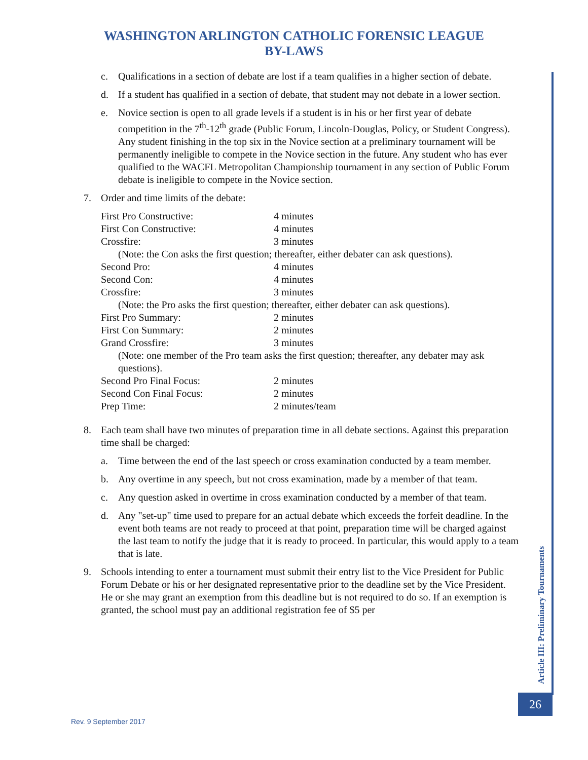WASHINGTON ARLINGTON CATHOLIC FORENSIC LEAGUE
BY-LAWS
c. Qualifications in a section of debate are lost if a team qualifies in a higher section of debate.
d. If a student has qualified in a section of debate, that student may not debate in a lower section.
e. Novice section is open to all grade levels if a student is in his or her first year of debate competition in the 7<sup>th</sup>-12<sup>th</sup> grade (Public Forum, Lincoln-Douglas, Policy, or Student Congress). Any student finishing in the top six in the Novice section at a preliminary tournament will be permanently ineligible to compete in the Novice section in the future. Any student who has ever qualified to the WACFL Metropolitan Championship tournament in any section of Public Forum debate is ineligible to compete in the Novice section.
7. Order and time limits of the debate:
| First Pro Constructive: | 4 minutes |
| First Con Constructive: | 4 minutes |
| Crossfire: | 3 minutes |
| (Note: the Con asks the first question; thereafter, either debater can ask questions). | |
| Second Pro: | 4 minutes |
| Second Con: | 4 minutes |
| Crossfire: | 3 minutes |
| (Note: the Pro asks the first question; thereafter, either debater can ask questions). | |
| First Pro Summary: | 2 minutes |
| First Con Summary: | 2 minutes |
| Grand Crossfire: | 3 minutes |
| (Note: one member of the Pro team asks the first question; thereafter, any debater may ask questions). | |
| Second Pro Final Focus: | 2 minutes |
| Second Con Final Focus: | 2 minutes |
| Prep Time: | 2 minutes/team |
8. Each team shall have two minutes of preparation time in all debate sections. Against this preparation time shall be charged:
a. Time between the end of the last speech or cross examination conducted by a team member.
b. Any overtime in any speech, but not cross examination, made by a member of that team.
c. Any question asked in overtime in cross examination conducted by a member of that team.
d. Any "set-up" time used to prepare for an actual debate which exceeds the forfeit deadline. In the event both teams are not ready to proceed at that point, preparation time will be charged against the last team to notify the judge that it is ready to proceed. In particular, this would apply to a team that is late.
9. Schools intending to enter a tournament must submit their entry list to the Vice President for Public Forum Debate or his or her designated representative prior to the deadline set by the Vice President. He or she may grant an exemption from this deadline but is not required to do so. If an exemption is granted, the school must pay an additional registration fee of $5 per
Article III: Preliminary Tournaments
26
Rev. 9 September 2017